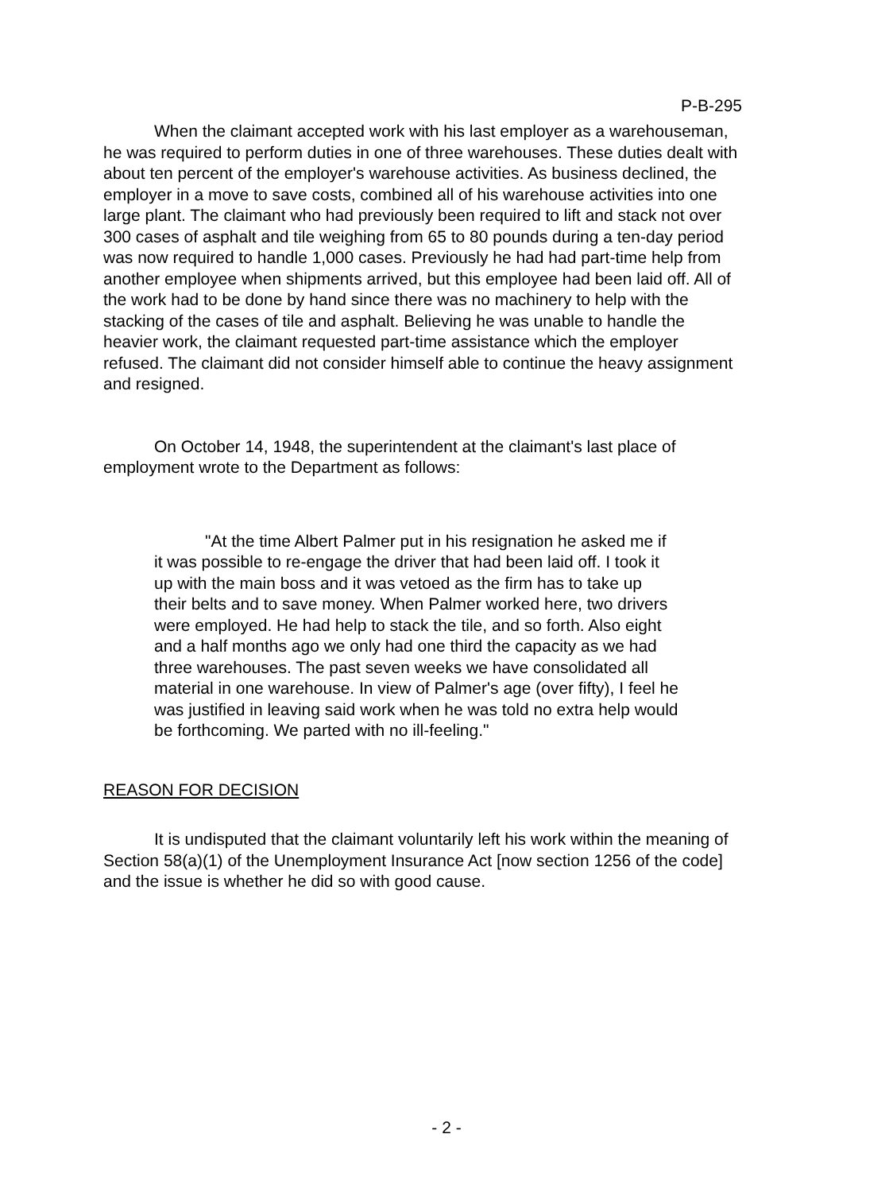P-B-295
When the claimant accepted work with his last employer as a warehouseman, he was required to perform duties in one of three warehouses. These duties dealt with about ten percent of the employer's warehouse activities. As business declined, the employer in a move to save costs, combined all of his warehouse activities into one large plant. The claimant who had previously been required to lift and stack not over 300 cases of asphalt and tile weighing from 65 to 80 pounds during a ten-day period was now required to handle 1,000 cases. Previously he had had part-time help from another employee when shipments arrived, but this employee had been laid off. All of the work had to be done by hand since there was no machinery to help with the stacking of the cases of tile and asphalt. Believing he was unable to handle the heavier work, the claimant requested part-time assistance which the employer refused. The claimant did not consider himself able to continue the heavy assignment and resigned.
On October 14, 1948, the superintendent at the claimant's last place of employment wrote to the Department as follows:
"At the time Albert Palmer put in his resignation he asked me if it was possible to re-engage the driver that had been laid off. I took it up with the main boss and it was vetoed as the firm has to take up their belts and to save money. When Palmer worked here, two drivers were employed. He had help to stack the tile, and so forth. Also eight and a half months ago we only had one third the capacity as we had three warehouses. The past seven weeks we have consolidated all material in one warehouse. In view of Palmer's age (over fifty), I feel he was justified in leaving said work when he was told no extra help would be forthcoming. We parted with no ill-feeling."
REASON FOR DECISION
It is undisputed that the claimant voluntarily left his work within the meaning of Section 58(a)(1) of the Unemployment Insurance Act [now section 1256 of the code] and the issue is whether he did so with good cause.
- 2 -